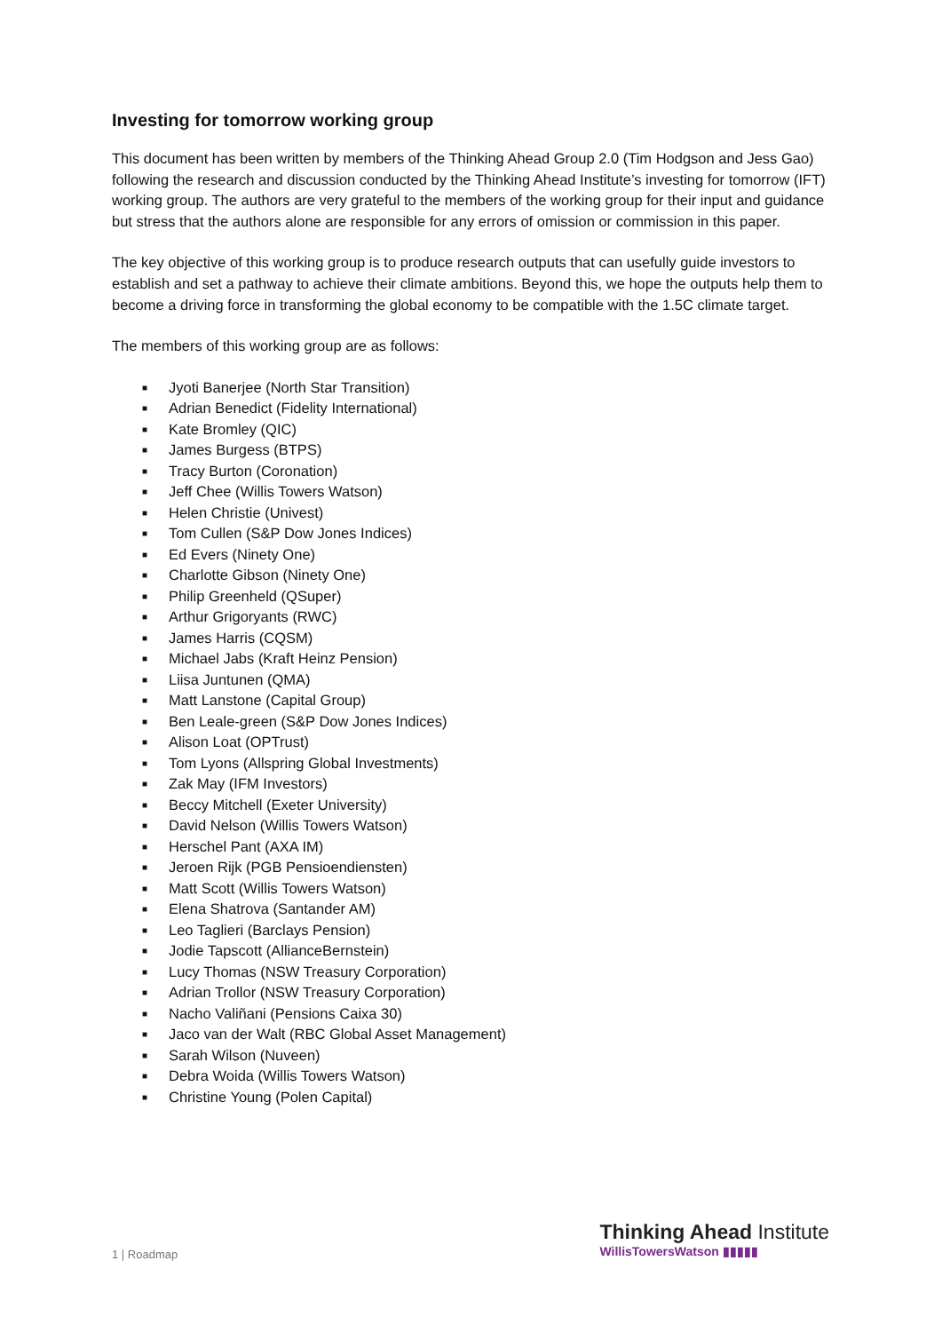Investing for tomorrow working group
This document has been written by members of the Thinking Ahead Group 2.0 (Tim Hodgson and Jess Gao) following the research and discussion conducted by the Thinking Ahead Institute’s investing for tomorrow (IFT) working group. The authors are very grateful to the members of the working group for their input and guidance but stress that the authors alone are responsible for any errors of omission or commission in this paper.
The key objective of this working group is to produce research outputs that can usefully guide investors to establish and set a pathway to achieve their climate ambitions. Beyond this, we hope the outputs help them to become a driving force in transforming the global economy to be compatible with the 1.5C climate target.
The members of this working group are as follows:
■ Jyoti Banerjee (North Star Transition)
■ Adrian Benedict (Fidelity International)
■ Kate Bromley (QIC)
■ James Burgess (BTPS)
■ Tracy Burton (Coronation)
■ Jeff Chee (Willis Towers Watson)
■ Helen Christie (Univest)
■ Tom Cullen (S&P Dow Jones Indices)
■ Ed Evers (Ninety One)
■ Charlotte Gibson (Ninety One)
■ Philip Greenheld (QSuper)
■ Arthur Grigoryants (RWC)
■ James Harris (CQSM)
■ Michael Jabs (Kraft Heinz Pension)
■ Liisa Juntunen (QMA)
■ Matt Lanstone (Capital Group)
■ Ben Leale-green (S&P Dow Jones Indices)
■ Alison Loat (OPTrust)
■ Tom Lyons (Allspring Global Investments)
■ Zak May (IFM Investors)
■ Beccy Mitchell (Exeter University)
■ David Nelson (Willis Towers Watson)
■ Herschel Pant (AXA IM)
■ Jeroen Rijk (PGB Pensioendiensten)
■ Matt Scott (Willis Towers Watson)
■ Elena Shatrova (Santander AM)
■ Leo Taglieri (Barclays Pension)
■ Jodie Tapscott (AllianceBernstein)
■ Lucy Thomas (NSW Treasury Corporation)
■ Adrian Trollor (NSW Treasury Corporation)
■ Nacho Valiñani (Pensions Caixa 30)
■ Jaco van der Walt (RBC Global Asset Management)
■ Sarah Wilson (Nuveen)
■ Debra Woida (Willis Towers Watson)
■ Christine Young (Polen Capital)
1 | Roadmap
Thinking Ahead Institute
WillisTowersWatson ▮▮▮▮▮